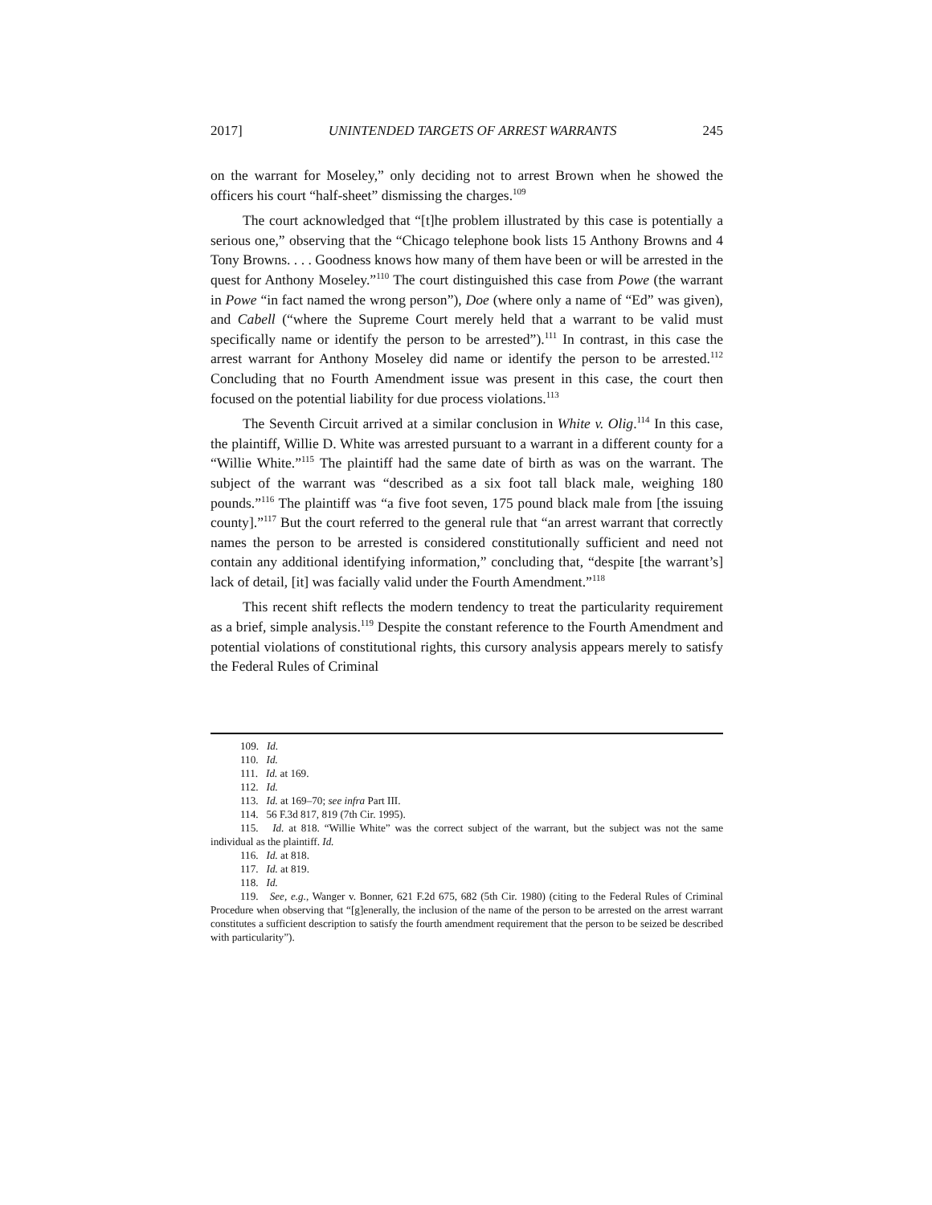2017] UNINTENDED TARGETS OF ARREST WARRANTS 245
on the warrant for Moseley,” only deciding not to arrest Brown when he showed the officers his court “half-sheet” dismissing the charges.<sup>109</sup>
The court acknowledged that “[t]he problem illustrated by this case is potentially a serious one,” observing that the “Chicago telephone book lists 15 Anthony Browns and 4 Tony Browns. . . . Goodness knows how many of them have been or will be arrested in the quest for Anthony Moseley.”<sup>110</sup> The court distinguished this case from Powe (the warrant in Powe “in fact named the wrong person”), Doe (where only a name of “Ed” was given), and Cabell (“where the Supreme Court merely held that a warrant to be valid must specifically name or identify the person to be arrested”).<sup>111</sup> In contrast, in this case the arrest warrant for Anthony Moseley did name or identify the person to be arrested.<sup>112</sup> Concluding that no Fourth Amendment issue was present in this case, the court then focused on the potential liability for due process violations.<sup>113</sup>
The Seventh Circuit arrived at a similar conclusion in White v. Olig.<sup>114</sup> In this case, the plaintiff, Willie D. White was arrested pursuant to a warrant in a different county for a “Willie White.”<sup>115</sup> The plaintiff had the same date of birth as was on the warrant. The subject of the warrant was “described as a six foot tall black male, weighing 180 pounds.”<sup>116</sup> The plaintiff was “a five foot seven, 175 pound black male from [the issuing county].”<sup>117</sup> But the court referred to the general rule that “an arrest warrant that correctly names the person to be arrested is considered constitutionally sufficient and need not contain any additional identifying information,” concluding that, “despite [the warrant’s] lack of detail, [it] was facially valid under the Fourth Amendment.”<sup>118</sup>
This recent shift reflects the modern tendency to treat the particularity requirement as a brief, simple analysis.<sup>119</sup> Despite the constant reference to the Fourth Amendment and potential violations of constitutional rights, this cursory analysis appears merely to satisfy the Federal Rules of Criminal
109. Id.
110. Id.
111. Id. at 169.
112. Id.
113. Id. at 169–70; see infra Part III.
114. 56 F.3d 817, 819 (7th Cir. 1995).
115. Id. at 818. “Willie White” was the correct subject of the warrant, but the subject was not the same individual as the plaintiff. Id.
116. Id. at 818.
117. Id. at 819.
118. Id.
119. See, e.g., Wanger v. Bonner, 621 F.2d 675, 682 (5th Cir. 1980) (citing to the Federal Rules of Criminal Procedure when observing that “[g]enerally, the inclusion of the name of the person to be arrested on the arrest warrant constitutes a sufficient description to satisfy the fourth amendment requirement that the person to be seized be described with particularity”).